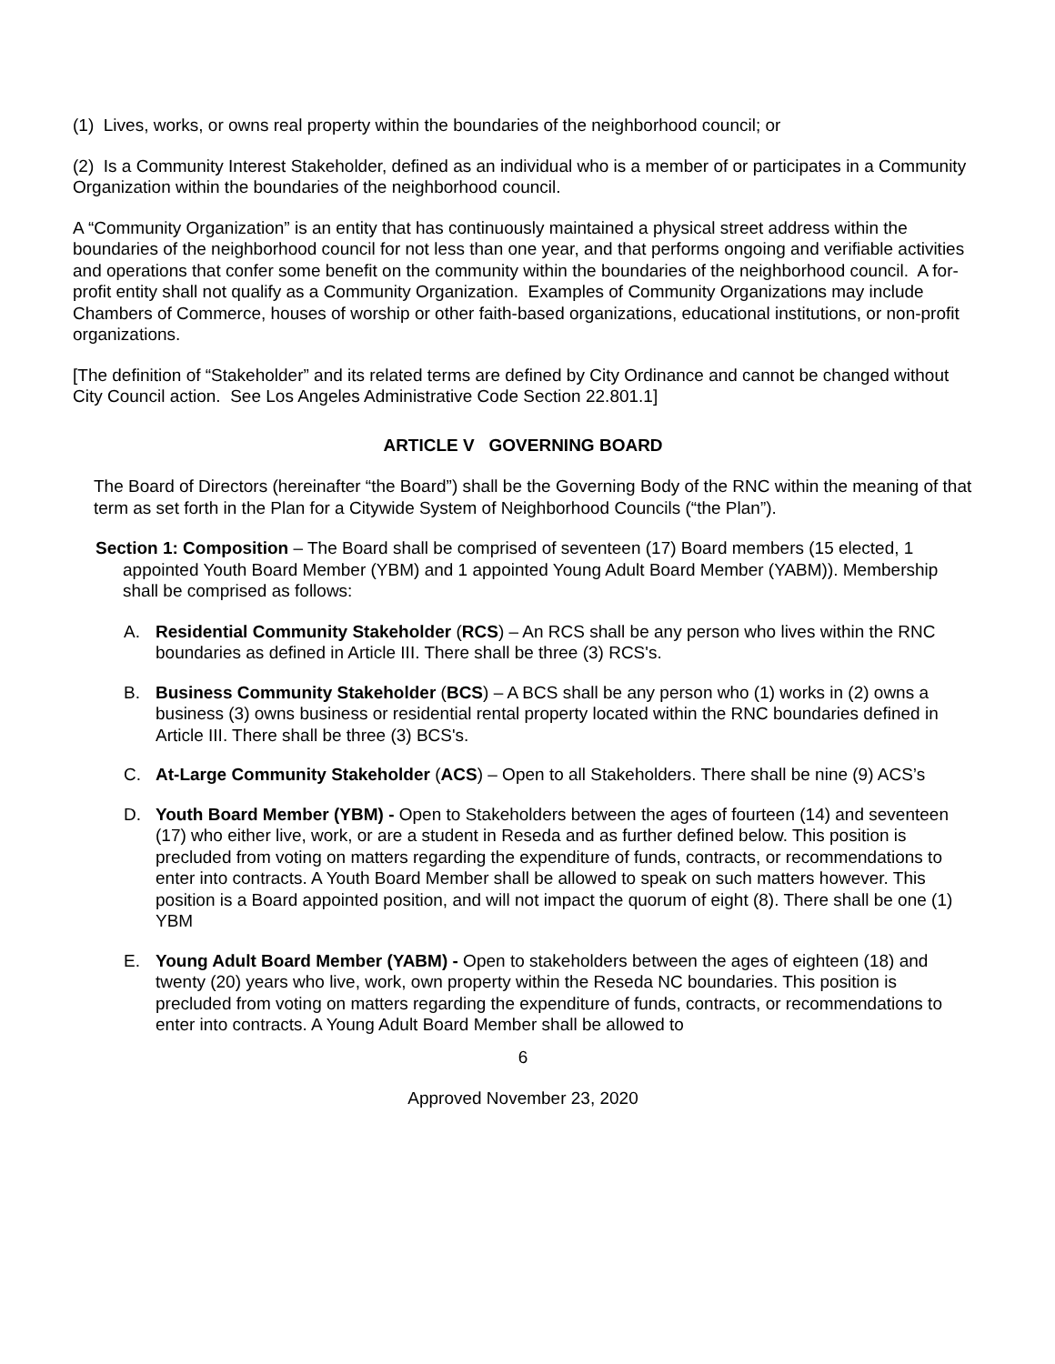(1) Lives, works, or owns real property within the boundaries of the neighborhood council; or
(2) Is a Community Interest Stakeholder, defined as an individual who is a member of or participates in a Community Organization within the boundaries of the neighborhood council.
A “Community Organization” is an entity that has continuously maintained a physical street address within the boundaries of the neighborhood council for not less than one year, and that performs ongoing and verifiable activities and operations that confer some benefit on the community within the boundaries of the neighborhood council. A for-profit entity shall not qualify as a Community Organization. Examples of Community Organizations may include Chambers of Commerce, houses of worship or other faith-based organizations, educational institutions, or non-profit organizations.
[The definition of “Stakeholder” and its related terms are defined by City Ordinance and cannot be changed without City Council action. See Los Angeles Administrative Code Section 22.801.1]
ARTICLE V GOVERNING BOARD
The Board of Directors (hereinafter “the Board”) shall be the Governing Body of the RNC within the meaning of that term as set forth in the Plan for a Citywide System of Neighborhood Councils (“the Plan”).
Section 1: Composition – The Board shall be comprised of seventeen (17) Board members (15 elected, 1 appointed Youth Board Member (YBM) and 1 appointed Young Adult Board Member (YABM)). Membership shall be comprised as follows:
A. Residential Community Stakeholder (RCS) – An RCS shall be any person who lives within the RNC boundaries as defined in Article III. There shall be three (3) RCS's.
B. Business Community Stakeholder (BCS) – A BCS shall be any person who (1) works in (2) owns a business (3) owns business or residential rental property located within the RNC boundaries defined in Article III. There shall be three (3) BCS's.
C. At-Large Community Stakeholder (ACS) – Open to all Stakeholders. There shall be nine (9) ACS’s
D. Youth Board Member (YBM) - Open to Stakeholders between the ages of fourteen (14) and seventeen (17) who either live, work, or are a student in Reseda and as further defined below. This position is precluded from voting on matters regarding the expenditure of funds, contracts, or recommendations to enter into contracts. A Youth Board Member shall be allowed to speak on such matters however. This position is a Board appointed position, and will not impact the quorum of eight (8). There shall be one (1) YBM
E. Young Adult Board Member (YABM) - Open to stakeholders between the ages of eighteen (18) and twenty (20) years who live, work, own property within the Reseda NC boundaries. This position is precluded from voting on matters regarding the expenditure of funds, contracts, or recommendations to enter into contracts. A Young Adult Board Member shall be allowed to
6
Approved November 23, 2020